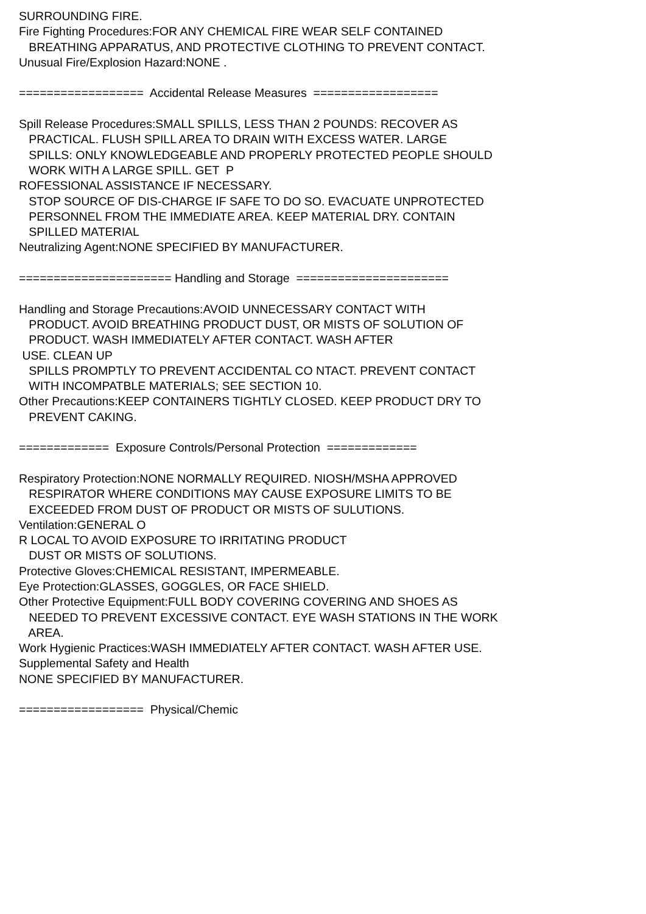SURROUNDING FIRE. Fire Fighting Procedures:FOR ANY CHEMICAL FIRE WEAR SELF CONTAINED BREATHING APPARATUS, AND PROTECTIVE CLOTHING TO PREVENT CONTACT. Unusual Fire/Explosion Hazard:NONE . ================== Accidental Release Measures ================== Spill Release Procedures:SMALL SPILLS, LESS THAN 2 POUNDS: RECOVER AS PRACTICAL. FLUSH SPILL AREA TO DRAIN WITH EXCESS WATER. LARGE SPILLS: ONLY KNOWLEDGEABLE AND PROPERLY PROTECTED PEOPLE SHOULD WORK WITH A LARGE SPILL. GET P ROFESSIONAL ASSISTANCE IF NECESSARY. STOP SOURCE OF DIS-CHARGE IF SAFE TO DO SO. EVACUATE UNPROTECTED PERSONNEL FROM THE IMMEDIATE AREA. KEEP MATERIAL DRY. CONTAIN SPILLED MATERIAL Neutralizing Agent:NONE SPECIFIED BY MANUFACTURER. ====================== Handling and Storage ====================== Handling and Storage Precautions:AVOID UNNECESSARY CONTACT WITH PRODUCT. AVOID BREATHING PRODUCT DUST, OR MISTS OF SOLUTION OF PRODUCT. WASH IMMEDIATELY AFTER CONTACT. WASH AFTER USE. CLEAN UP SPILLS PROMPTLY TO PREVENT ACCIDENTAL CO NTACT. PREVENT CONTACT WITH INCOMPATBLE MATERIALS; SEE SECTION 10. Other Precautions:KEEP CONTAINERS TIGHTLY CLOSED. KEEP PRODUCT DRY TO PREVENT CAKING. ============= Exposure Controls/Personal Protection ============= Respiratory Protection:NONE NORMALLY REQUIRED. NIOSH/MSHA APPROVED RESPIRATOR WHERE CONDITIONS MAY CAUSE EXPOSURE LIMITS TO BE EXCEEDED FROM DUST OF PRODUCT OR MISTS OF SULUTIONS. Ventilation:GENERAL O R LOCAL TO AVOID EXPOSURE TO IRRITATING PRODUCT DUST OR MISTS OF SOLUTIONS. Protective Gloves:CHEMICAL RESISTANT, IMPERMEABLE. Eye Protection:GLASSES, GOGGLES, OR FACE SHIELD. Other Protective Equipment:FULL BODY COVERING COVERING AND SHOES AS NEEDED TO PREVENT EXCESSIVE CONTACT. EYE WASH STATIONS IN THE WORK AREA. Work Hygienic Practices:WASH IMMEDIATELY AFTER CONTACT. WASH AFTER USE. Supplemental Safety and Health NONE SPECIFIED BY MANUFACTURER. ================== Physical/Chemic